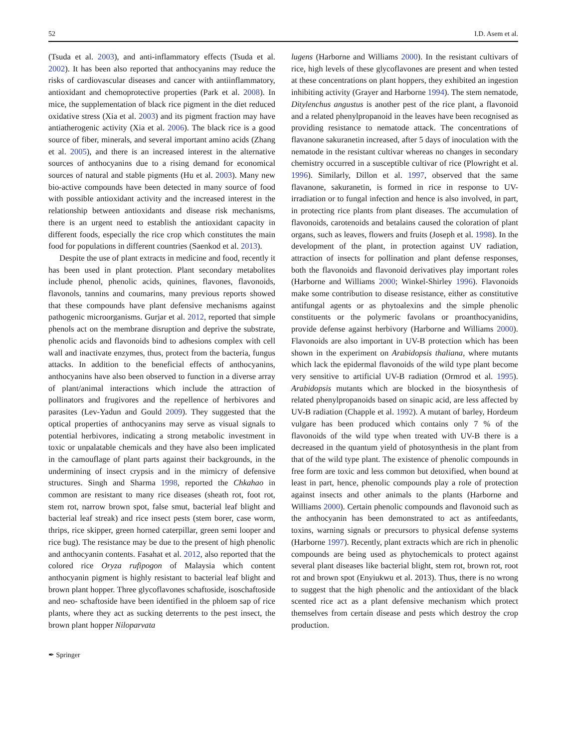52 I.D. Asem et al.
(Tsuda et al. 2003), and anti-inflammatory effects (Tsuda et al. 2002). It has been also reported that anthocyanins may reduce the risks of cardiovascular diseases and cancer with antiinflammatory, antioxidant and chemoprotective properties (Park et al. 2008). In mice, the supplementation of black rice pigment in the diet reduced oxidative stress (Xia et al. 2003) and its pigment fraction may have antiatherogenic activity (Xia et al. 2006). The black rice is a good source of fiber, minerals, and several important amino acids (Zhang et al. 2005), and there is an increased interest in the alternative sources of anthocyanins due to a rising demand for economical sources of natural and stable pigments (Hu et al. 2003). Many new bio-active compounds have been detected in many source of food with possible antioxidant activity and the increased interest in the relationship between antioxidants and disease risk mechanisms, there is an urgent need to establish the antioxidant capacity in different foods, especially the rice crop which constitutes the main food for populations in different countries (Saenkod et al. 2013).
Despite the use of plant extracts in medicine and food, recently it has been used in plant protection. Plant secondary metabolites include phenol, phenolic acids, quinines, flavones, flavonoids, flavonols, tannins and coumarins, many previous reports showed that these compounds have plant defensive mechanisms against pathogenic microorganisms. Gurjar et al. 2012, reported that simple phenols act on the membrane disruption and deprive the substrate, phenolic acids and flavonoids bind to adhesions complex with cell wall and inactivate enzymes, thus, protect from the bacteria, fungus attacks. In addition to the beneficial effects of anthocyanins, anthocyanins have also been observed to function in a diverse array of plant/animal interactions which include the attraction of pollinators and frugivores and the repellence of herbivores and parasites (Lev-Yadun and Gould 2009). They suggested that the optical properties of anthocyanins may serve as visual signals to potential herbivores, indicating a strong metabolic investment in toxic or unpalatable chemicals and they have also been implicated in the camouflage of plant parts against their backgrounds, in the undermining of insect crypsis and in the mimicry of defensive structures. Singh and Sharma 1998, reported the Chkahao in common are resistant to many rice diseases (sheath rot, foot rot, stem rot, narrow brown spot, false smut, bacterial leaf blight and bacterial leaf streak) and rice insect pests (stem borer, case worm, thrips, rice skipper, green horned caterpillar, green semi looper and rice bug). The resistance may be due to the present of high phenolic and anthocyanin contents. Fasahat et al. 2012, also reported that the colored rice Oryza rufipogon of Malaysia which content anthocyanin pigment is highly resistant to bacterial leaf blight and brown plant hopper. Three glycoflavones schaftoside, isoschaftoside and neo- schaftoside have been identified in the phloem sap of rice plants, where they act as sucking deterrents to the pest insect, the brown plant hopper Niloparvata
lugens (Harborne and Williams 2000). In the resistant cultivars of rice, high levels of these glycoflavones are present and when tested at these concentrations on plant hoppers, they exhibited an ingestion inhibiting activity (Grayer and Harborne 1994). The stem nematode, Ditylenchus angustus is another pest of the rice plant, a flavonoid and a related phenylpropanoid in the leaves have been recognised as providing resistance to nematode attack. The concentrations of flavanone sakuranetin increased, after 5 days of inoculation with the nematode in the resistant cultivar whereas no changes in secondary chemistry occurred in a susceptible cultivar of rice (Plowright et al. 1996). Similarly, Dillon et al. 1997, observed that the same flavanone, sakuranetin, is formed in rice in response to UV-irradiation or to fungal infection and hence is also involved, in part, in protecting rice plants from plant diseases. The accumulation of flavonoids, carotenoids and betalains caused the coloration of plant organs, such as leaves, flowers and fruits (Joseph et al. 1998). In the development of the plant, in protection against UV radiation, attraction of insects for pollination and plant defense responses, both the flavonoids and flavonoid derivatives play important roles (Harborne and Williams 2000; Winkel-Shirley 1996). Flavonoids make some contribution to disease resistance, either as constitutive antifungal agents or as phytoalexins and the simple phenolic constituents or the polymeric favolans or proanthocyanidins, provide defense against herbivory (Harborne and Williams 2000). Flavonoids are also important in UV-B protection which has been shown in the experiment on Arabidopsis thaliana, where mutants which lack the epidermal flavonoids of the wild type plant become very sensitive to artificial UV-B radiation (Ormrod et al. 1995). Arabidopsis mutants which are blocked in the biosynthesis of related phenylpropanoids based on sinapic acid, are less affected by UV-B radiation (Chapple et al. 1992). A mutant of barley, Hordeum vulgare has been produced which contains only 7 % of the flavonoids of the wild type when treated with UV-B there is a decreased in the quantum yield of photosynthesis in the plant from that of the wild type plant. The existence of phenolic compounds in free form are toxic and less common but detoxified, when bound at least in part, hence, phenolic compounds play a role of protection against insects and other animals to the plants (Harborne and Williams 2000). Certain phenolic compounds and flavonoid such as the anthocyanin has been demonstrated to act as antifeedants, toxins, warning signals or precursors to physical defense systems (Harborne 1997). Recently, plant extracts which are rich in phenolic compounds are being used as phytochemicals to protect against several plant diseases like bacterial blight, stem rot, brown rot, root rot and brown spot (Enyiukwu et al. 2013). Thus, there is no wrong to suggest that the high phenolic and the antioxidant of the black scented rice act as a plant defensive mechanism which protect themselves from certain disease and pests which destroy the crop production.
✒ Springer